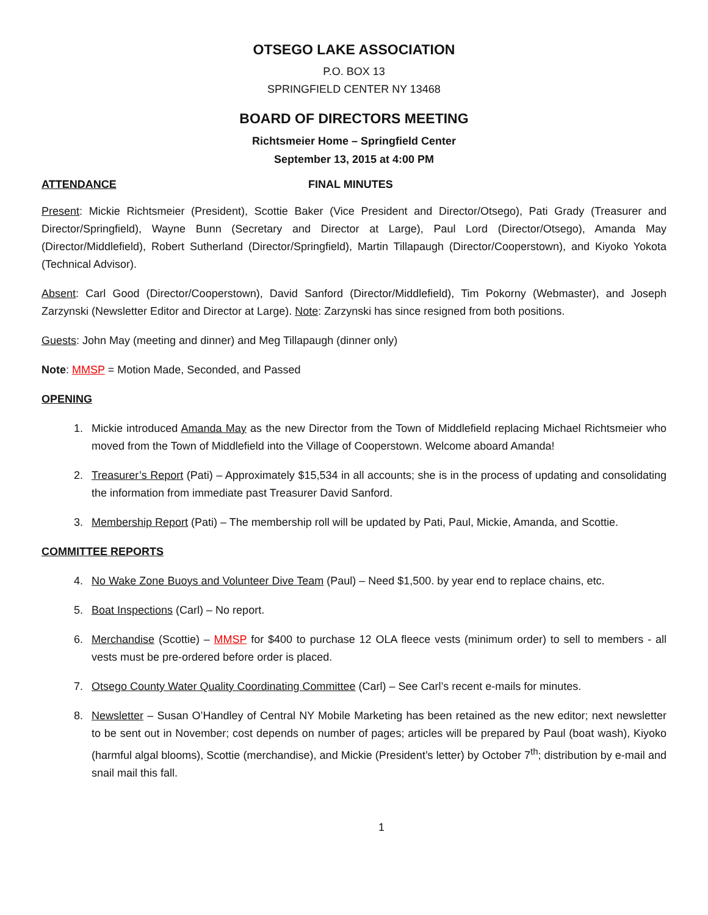OTSEGO LAKE ASSOCIATION
P.O. BOX 13
SPRINGFIELD CENTER NY 13468
BOARD OF DIRECTORS MEETING
Richtsmeier Home – Springfield Center
September 13, 2015 at 4:00 PM
ATTENDANCE FINAL MINUTES
Present: Mickie Richtsmeier (President), Scottie Baker (Vice President and Director/Otsego), Pati Grady (Treasurer and Director/Springfield), Wayne Bunn (Secretary and Director at Large), Paul Lord (Director/Otsego), Amanda May (Director/Middlefield), Robert Sutherland (Director/Springfield), Martin Tillapaugh (Director/Cooperstown), and Kiyoko Yokota (Technical Advisor).
Absent: Carl Good (Director/Cooperstown), David Sanford (Director/Middlefield), Tim Pokorny (Webmaster), and Joseph Zarzynski (Newsletter Editor and Director at Large). Note: Zarzynski has since resigned from both positions.
Guests: John May (meeting and dinner) and Meg Tillapaugh (dinner only)
Note: MMSP = Motion Made, Seconded, and Passed
OPENING
1. Mickie introduced Amanda May as the new Director from the Town of Middlefield replacing Michael Richtsmeier who moved from the Town of Middlefield into the Village of Cooperstown. Welcome aboard Amanda!
2. Treasurer’s Report (Pati) – Approximately $15,534 in all accounts; she is in the process of updating and consolidating the information from immediate past Treasurer David Sanford.
3. Membership Report (Pati) – The membership roll will be updated by Pati, Paul, Mickie, Amanda, and Scottie.
COMMITTEE REPORTS
4. No Wake Zone Buoys and Volunteer Dive Team (Paul) – Need $1,500. by year end to replace chains, etc.
5. Boat Inspections (Carl) – No report.
6. Merchandise (Scottie) – MMSP for $400 to purchase 12 OLA fleece vests (minimum order) to sell to members - all vests must be pre-ordered before order is placed.
7. Otsego County Water Quality Coordinating Committee (Carl) – See Carl’s recent e-mails for minutes.
8. Newsletter – Susan O’Handley of Central NY Mobile Marketing has been retained as the new editor; next newsletter to be sent out in November; cost depends on number of pages; articles will be prepared by Paul (boat wash), Kiyoko (harmful algal blooms), Scottie (merchandise), and Mickie (President’s letter) by October 7<sup>th</sup>; distribution by e-mail and snail mail this fall.
1